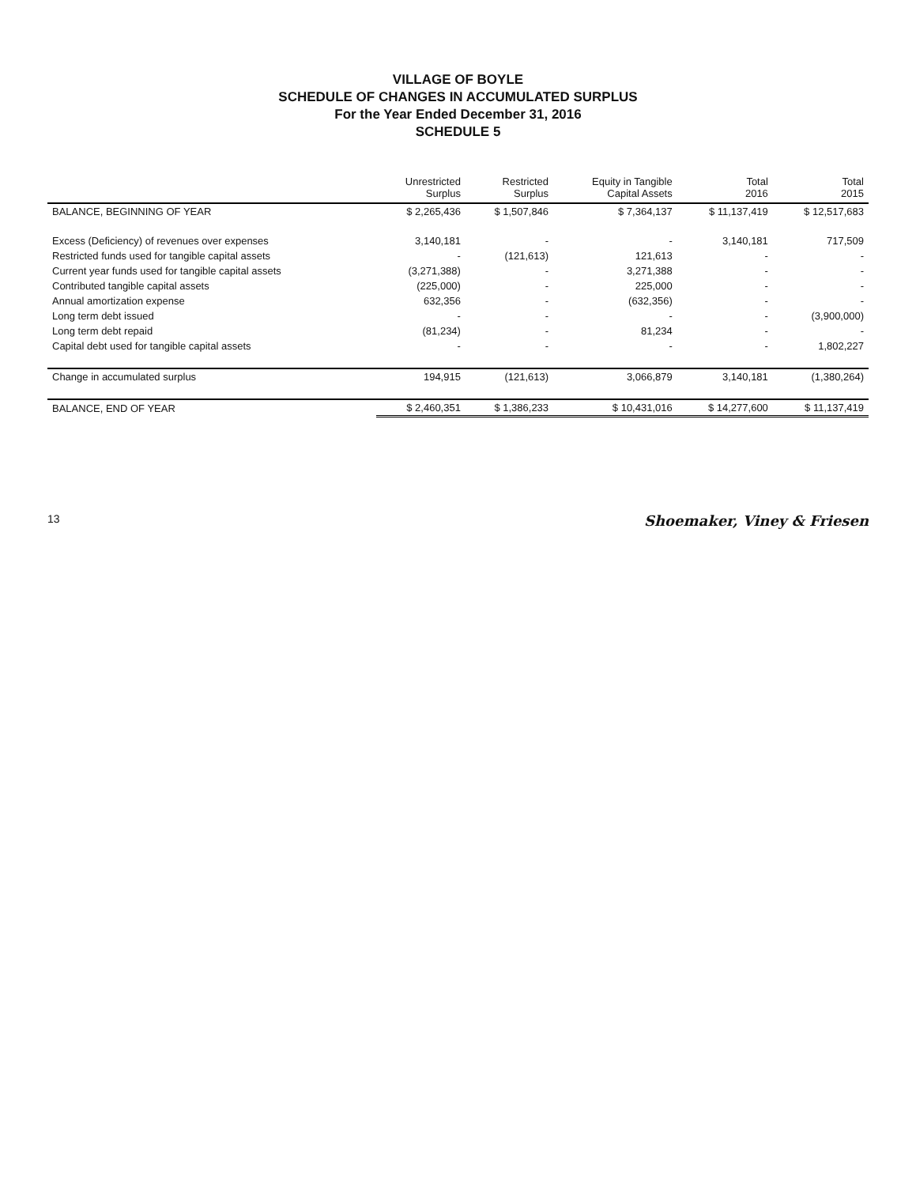VILLAGE OF BOYLE
SCHEDULE OF CHANGES IN ACCUMULATED SURPLUS
For the Year Ended December 31, 2016
SCHEDULE 5
| | Unrestricted Surplus | Restricted Surplus | Equity in Tangible Capital Assets | Total 2016 | Total 2015 |
| --- | --- | --- | --- | --- | --- |
| BALANCE, BEGINNING OF YEAR | $ 2,265,436 | $ 1,507,846 | $ 7,364,137 | $ 11,137,419 | $ 12,517,683 |
| Excess (Deficiency) of revenues over expenses | 3,140,181 | - | - | 3,140,181 | 717,509 |
| Restricted funds used for tangible capital assets | - | (121,613) | 121,613 | - | - |
| Current year funds used for tangible capital assets | (3,271,388) | - | 3,271,388 | - | - |
| Contributed tangible capital assets | (225,000) | - | 225,000 | - | - |
| Annual amortization expense | 632,356 | - | (632,356) | - | - |
| Long term debt issued | - | - | - | - | (3,900,000) |
| Long term debt repaid | (81,234) | - | 81,234 | - | - |
| Capital debt used for tangible capital assets | - | - | - | - | 1,802,227 |
| Change in accumulated surplus | 194,915 | (121,613) | 3,066,879 | 3,140,181 | (1,380,264) |
| BALANCE, END OF YEAR | $ 2,460,351 | $ 1,386,233 | $ 10,431,016 | $ 14,277,600 | $ 11,137,419 |
13 Shoemaker, Viney & Friesen